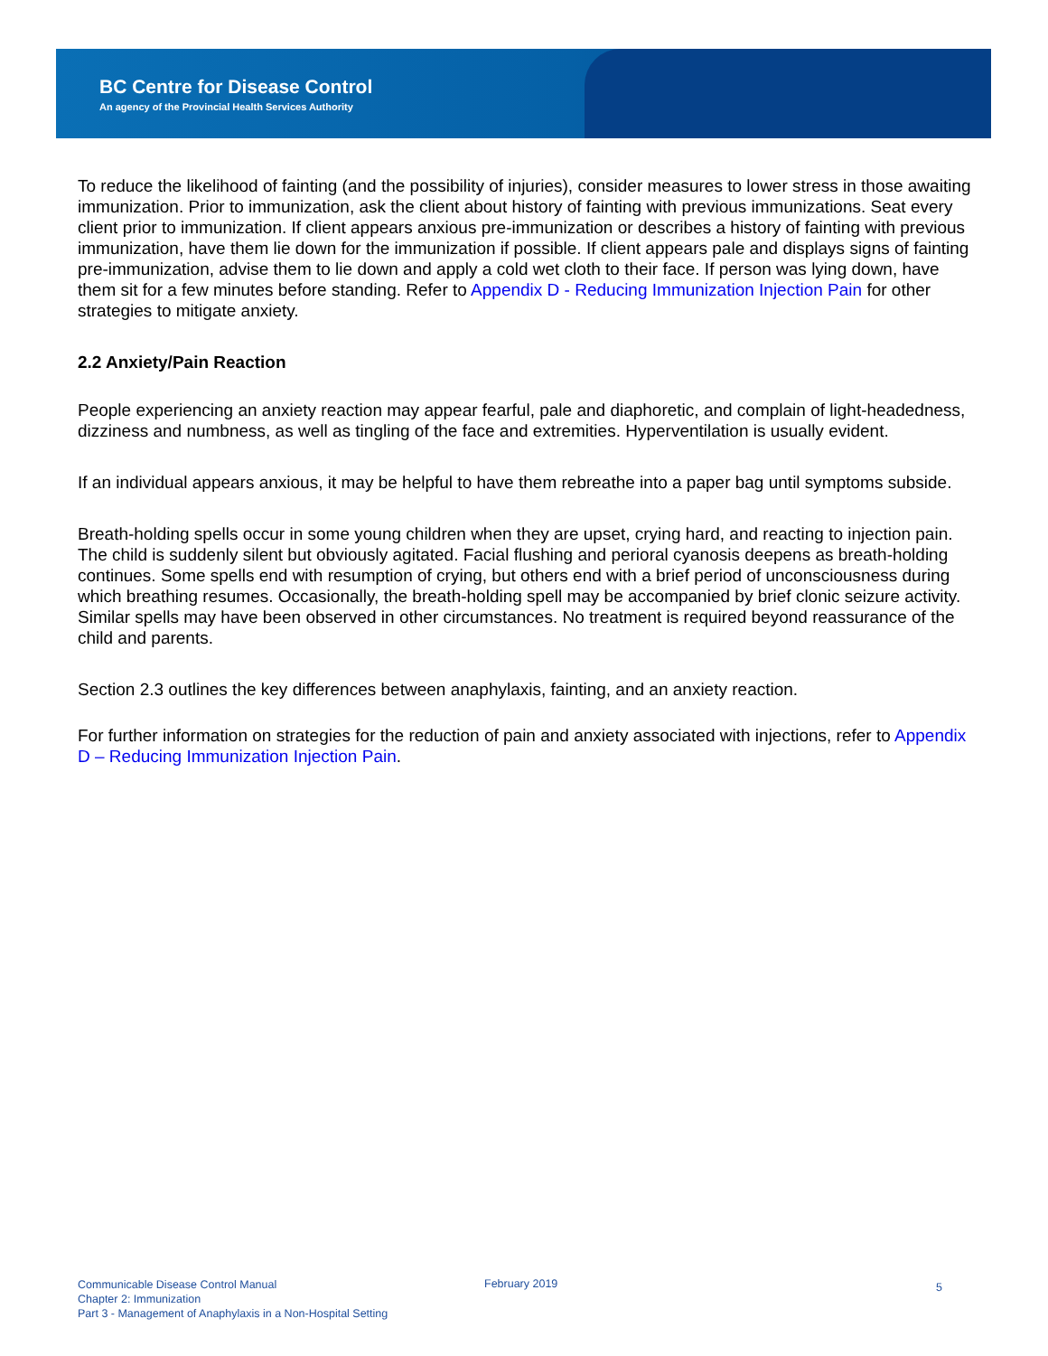BC Centre for Disease Control
An agency of the Provincial Health Services Authority
To reduce the likelihood of fainting (and the possibility of injuries), consider measures to lower stress in those awaiting immunization. Prior to immunization, ask the client about history of fainting with previous immunizations. Seat every client prior to immunization. If client appears anxious pre-immunization or describes a history of fainting with previous immunization, have them lie down for the immunization if possible. If client appears pale and displays signs of fainting pre-immunization, advise them to lie down and apply a cold wet cloth to their face. If person was lying down, have them sit for a few minutes before standing. Refer to Appendix D - Reducing Immunization Injection Pain for other strategies to mitigate anxiety.
2.2 Anxiety/Pain Reaction
People experiencing an anxiety reaction may appear fearful, pale and diaphoretic, and complain of light-headedness, dizziness and numbness, as well as tingling of the face and extremities. Hyperventilation is usually evident.
If an individual appears anxious, it may be helpful to have them rebreathe into a paper bag until symptoms subside.
Breath-holding spells occur in some young children when they are upset, crying hard, and reacting to injection pain. The child is suddenly silent but obviously agitated. Facial flushing and perioral cyanosis deepens as breath-holding continues. Some spells end with resumption of crying, but others end with a brief period of unconsciousness during which breathing resumes. Occasionally, the breath-holding spell may be accompanied by brief clonic seizure activity. Similar spells may have been observed in other circumstances. No treatment is required beyond reassurance of the child and parents.
Section 2.3 outlines the key differences between anaphylaxis, fainting, and an anxiety reaction.
For further information on strategies for the reduction of pain and anxiety associated with injections, refer to Appendix D – Reducing Immunization Injection Pain.
Communicable Disease Control Manual
Chapter 2: Immunization
Part 3 - Management of Anaphylaxis in a Non-Hospital Setting
February 2019
5